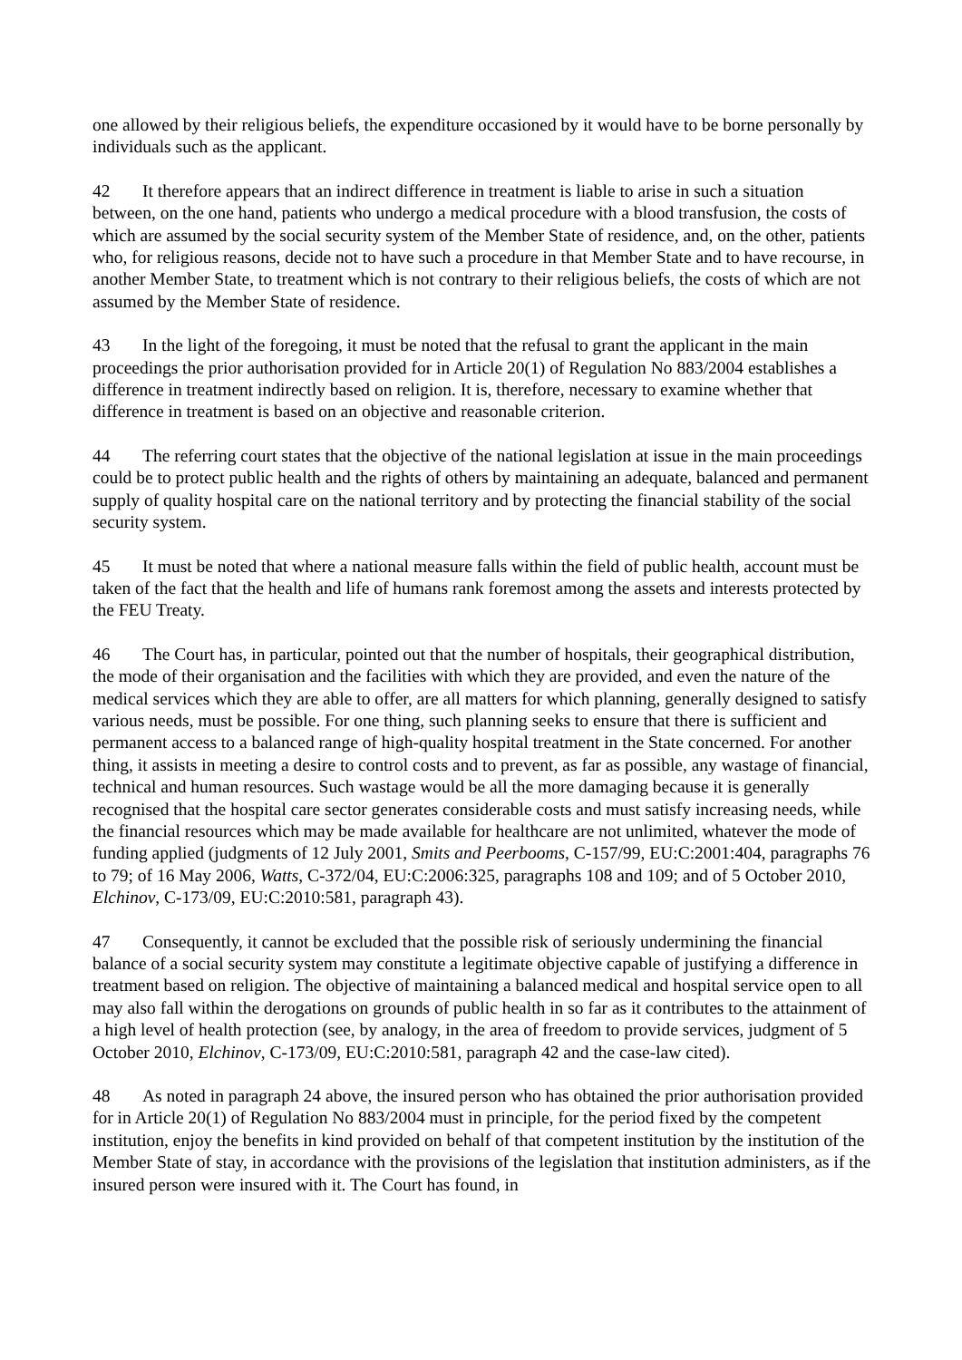one allowed by their religious beliefs, the expenditure occasioned by it would have to be borne personally by individuals such as the applicant.
42 It therefore appears that an indirect difference in treatment is liable to arise in such a situation between, on the one hand, patients who undergo a medical procedure with a blood transfusion, the costs of which are assumed by the social security system of the Member State of residence, and, on the other, patients who, for religious reasons, decide not to have such a procedure in that Member State and to have recourse, in another Member State, to treatment which is not contrary to their religious beliefs, the costs of which are not assumed by the Member State of residence.
43 In the light of the foregoing, it must be noted that the refusal to grant the applicant in the main proceedings the prior authorisation provided for in Article 20(1) of Regulation No 883/2004 establishes a difference in treatment indirectly based on religion. It is, therefore, necessary to examine whether that difference in treatment is based on an objective and reasonable criterion.
44 The referring court states that the objective of the national legislation at issue in the main proceedings could be to protect public health and the rights of others by maintaining an adequate, balanced and permanent supply of quality hospital care on the national territory and by protecting the financial stability of the social security system.
45 It must be noted that where a national measure falls within the field of public health, account must be taken of the fact that the health and life of humans rank foremost among the assets and interests protected by the FEU Treaty.
46 The Court has, in particular, pointed out that the number of hospitals, their geographical distribution, the mode of their organisation and the facilities with which they are provided, and even the nature of the medical services which they are able to offer, are all matters for which planning, generally designed to satisfy various needs, must be possible. For one thing, such planning seeks to ensure that there is sufficient and permanent access to a balanced range of high-quality hospital treatment in the State concerned. For another thing, it assists in meeting a desire to control costs and to prevent, as far as possible, any wastage of financial, technical and human resources. Such wastage would be all the more damaging because it is generally recognised that the hospital care sector generates considerable costs and must satisfy increasing needs, while the financial resources which may be made available for healthcare are not unlimited, whatever the mode of funding applied (judgments of 12 July 2001, Smits and Peerbooms, C-157/99, EU:C:2001:404, paragraphs 76 to 79; of 16 May 2006, Watts, C-372/04, EU:C:2006:325, paragraphs 108 and 109; and of 5 October 2010, Elchinov, C-173/09, EU:C:2010:581, paragraph 43).
47 Consequently, it cannot be excluded that the possible risk of seriously undermining the financial balance of a social security system may constitute a legitimate objective capable of justifying a difference in treatment based on religion. The objective of maintaining a balanced medical and hospital service open to all may also fall within the derogations on grounds of public health in so far as it contributes to the attainment of a high level of health protection (see, by analogy, in the area of freedom to provide services, judgment of 5 October 2010, Elchinov, C-173/09, EU:C:2010:581, paragraph 42 and the case-law cited).
48 As noted in paragraph 24 above, the insured person who has obtained the prior authorisation provided for in Article 20(1) of Regulation No 883/2004 must in principle, for the period fixed by the competent institution, enjoy the benefits in kind provided on behalf of that competent institution by the institution of the Member State of stay, in accordance with the provisions of the legislation that institution administers, as if the insured person were insured with it. The Court has found, in